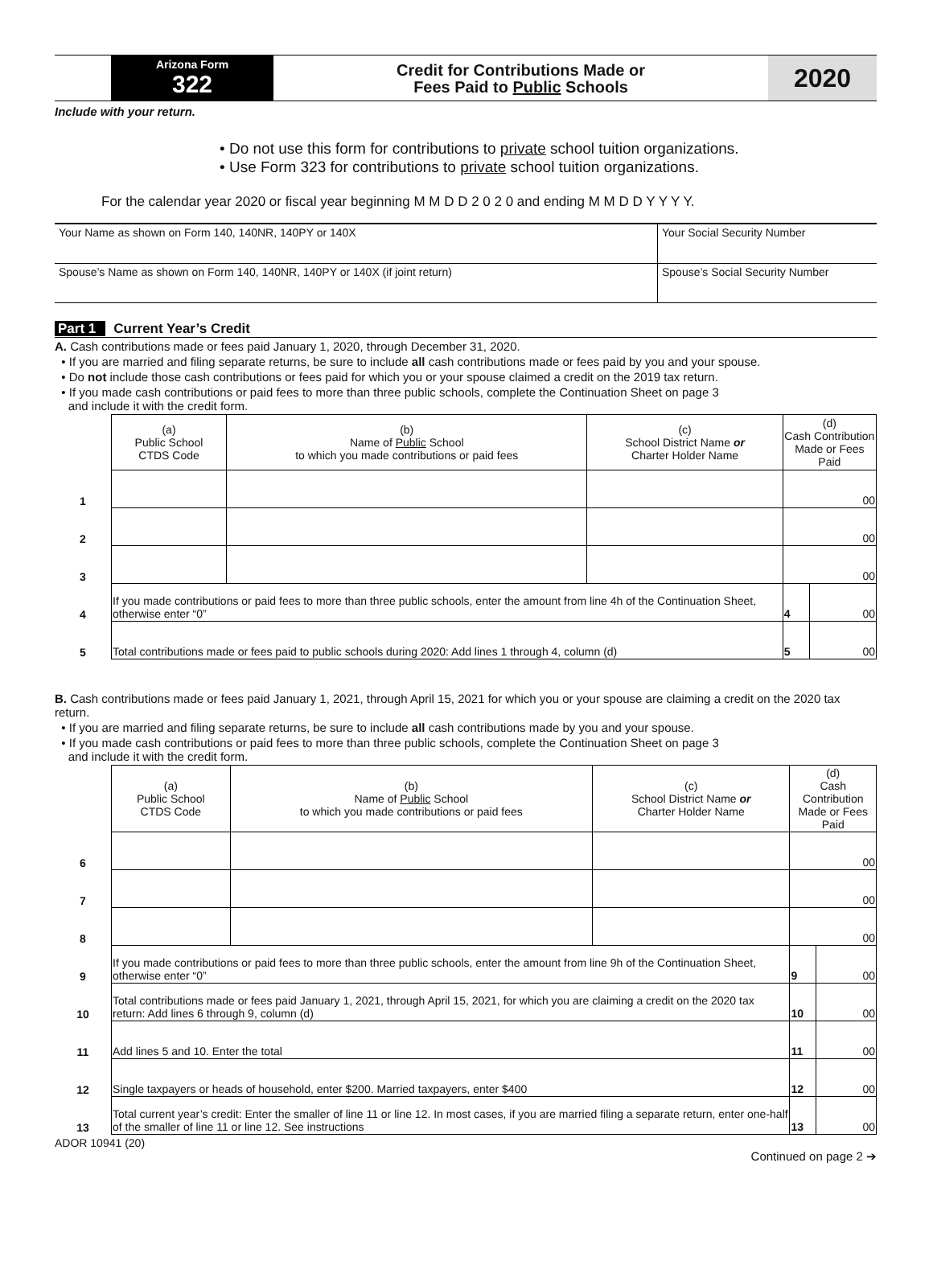Arizona Form
322
Credit for Contributions Made or
Fees Paid to Public Schools
2020
Include with your return.
• Do not use this form for contributions to private school tuition organizations.
• Use Form 323 for contributions to private school tuition organizations.
For the calendar year 2020 or fiscal year beginning M M D D 2 0 2 0 and ending M M D D Y Y Y Y.
| Your Name as shown on Form 140, 140NR, 140PY or 140X | Your Social Security Number |
| Spouse’s Name as shown on Form 140, 140NR, 140PY or 140X (if joint return) | Spouse’s Social Security Number |
Part 1 Current Year’s Credit
A. Cash contributions made or fees paid January 1, 2020, through December 31, 2020.
• If you are married and filing separate returns, be sure to include all cash contributions made or fees paid by you and your spouse.
• Do not include those cash contributions or fees paid for which you or your spouse claimed a credit on the 2019 tax return.
• If you made cash contributions or paid fees to more than three public schools, complete the Continuation Sheet on page 3
and include it with the credit form.
| | (a) Public School CTDS Code | (b) Name of Public School to which you made contributions or paid fees | (c) School District Name or Charter Holder Name | (d) Cash Contribution Made or Fees Paid | |
| --- | --- | --- | --- | --- | --- |
| 1 | | | | 00 | |
| 2 | | | | 00 | |
| 3 | | | | 00 | |
| 4 | If you made contributions or paid fees to more than three public schools, enter the amount from line 4h of the Continuation Sheet, otherwise enter “0” | | | 4 | 00 |
| 5 | Total contributions made or fees paid to public schools during 2020: Add lines 1 through 4, column (d) | | | 5 | 00 |
B. Cash contributions made or fees paid January 1, 2021, through April 15, 2021 for which you or your spouse are claiming a credit on the 2020 tax return.
• If you are married and filing separate returns, be sure to include all cash contributions made by you and your spouse.
• If you made cash contributions or paid fees to more than three public schools, complete the Continuation Sheet on page 3
and include it with the credit form.
| | (a) Public School CTDS Code | (b) Name of Public School to which you made contributions or paid fees | (c) School District Name or Charter Holder Name | (d) Cash Contribution Made or Fees Paid | |
| --- | --- | --- | --- | --- | --- |
| 6 | | | | 00 | |
| 7 | | | | 00 | |
| 8 | | | | 00 | |
| 9 | If you made contributions or paid fees to more than three public schools, enter the amount from line 9h of the Continuation Sheet, otherwise enter “0” | | | 9 | 00 |
| 10 | Total contributions made or fees paid January 1, 2021, through April 15, 2021, for which you are claiming a credit on the 2020 tax return: Add lines 6 through 9, column (d) | | | 10 | 00 |
| 11 | Add lines 5 and 10. Enter the total | | | 11 | 00 |
| 12 | Single taxpayers or heads of household, enter $200. Married taxpayers, enter $400 | | | 12 | 00 |
| 13 | Total current year’s credit: Enter the smaller of line 11 or line 12. In most cases, if you are married filing a separate return, enter one-half of the smaller of line 11 or line 12. See instructions | | | 13 | 00 |
ADOR 10941 (20)
Continued on page 2 ➔